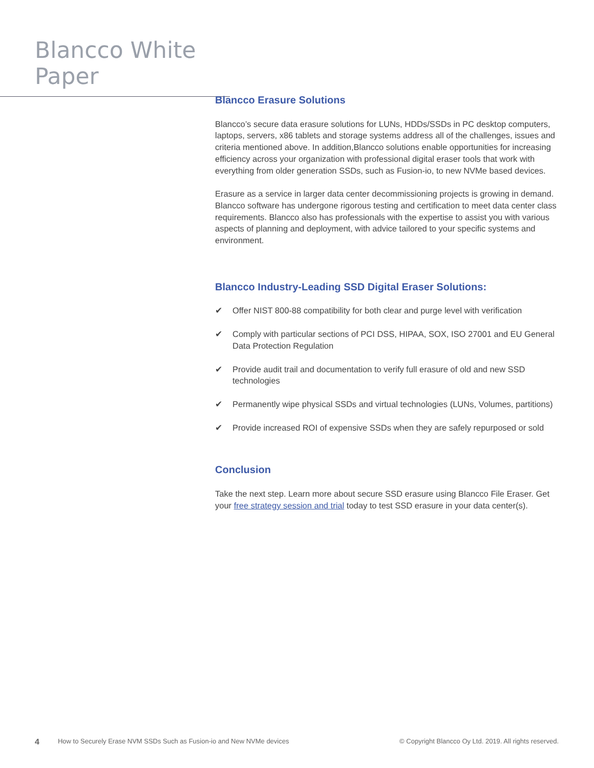Blancco White Paper
Blancco Erasure Solutions
Blancco’s secure data erasure solutions for LUNs, HDDs/SSDs in PC desktop computers, laptops, servers, x86 tablets and storage systems address all of the challenges, issues and criteria mentioned above. In addition,Blancco solutions enable opportunities for increasing efficiency across your organization with professional digital eraser tools that work with everything from older generation SSDs, such as Fusion-io, to new NVMe based devices.
Erasure as a service in larger data center decommissioning projects is growing in demand. Blancco software has undergone rigorous testing and certification to meet data center class requirements. Blancco also has professionals with the expertise to assist you with various aspects of planning and deployment, with advice tailored to your specific systems and environment.
Blancco Industry-Leading SSD Digital Eraser Solutions:
✔ Offer NIST 800-88 compatibility for both clear and purge level with verification
✔ Comply with particular sections of PCI DSS, HIPAA, SOX, ISO 27001 and EU General Data Protection Regulation
✔ Provide audit trail and documentation to verify full erasure of old and new SSD technologies
✔ Permanently wipe physical SSDs and virtual technologies (LUNs, Volumes, partitions)
✔ Provide increased ROI of expensive SSDs when they are safely repurposed or sold
Conclusion
Take the next step. Learn more about secure SSD erasure using Blancco File Eraser. Get your free strategy session and trial today to test SSD erasure in your data center(s).
4 How to Securely Erase NVM SSDs Such as Fusion-io and New NVMe devices © Copyright Blancco Oy Ltd. 2019. All rights reserved.